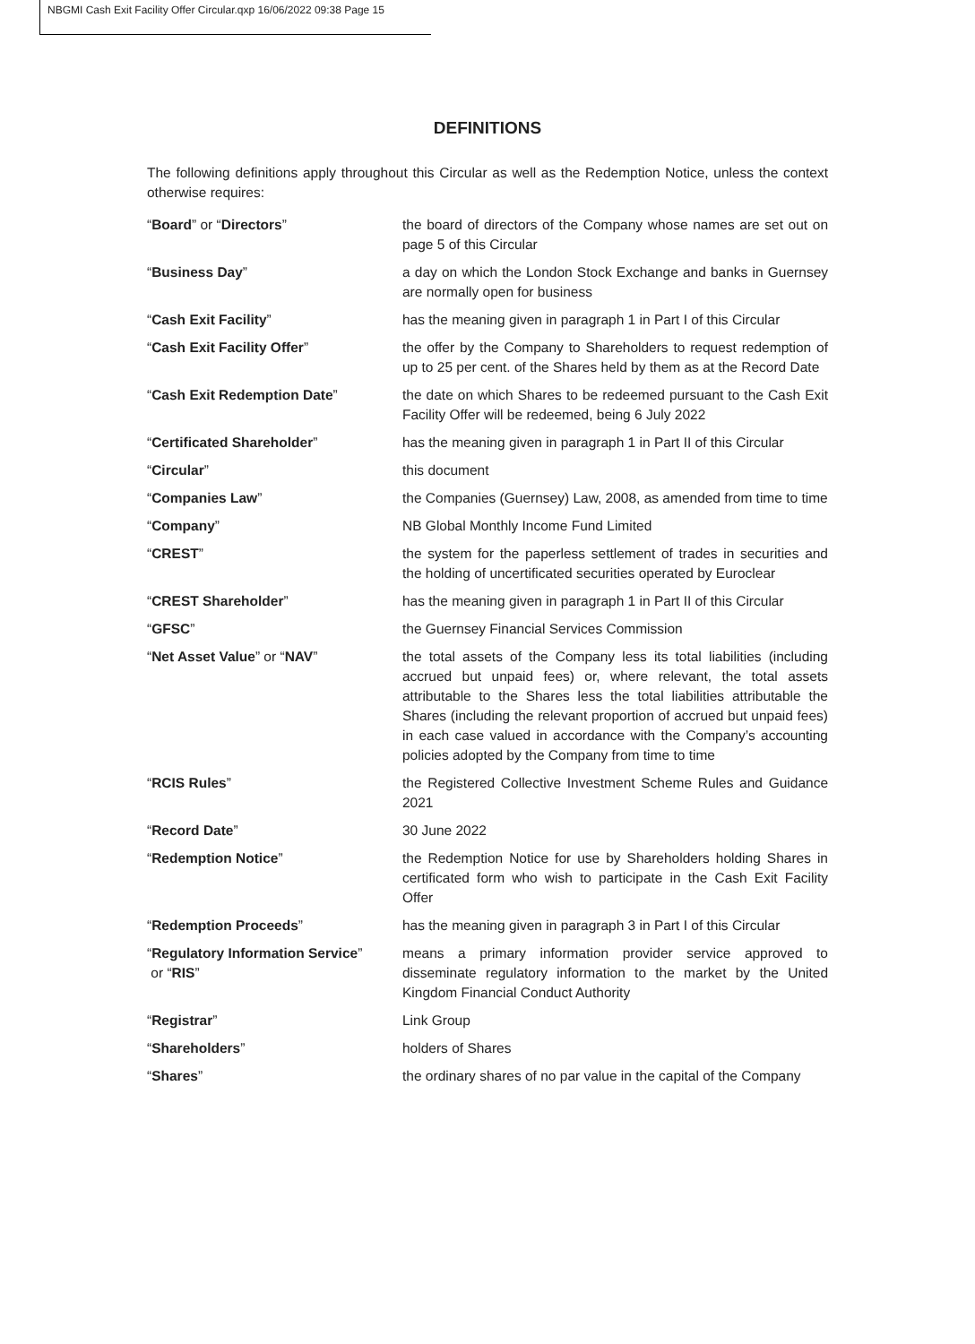NBGMI Cash Exit Facility Offer Circular.qxp 16/06/2022 09:38 Page 15
DEFINITIONS
The following definitions apply throughout this Circular as well as the Redemption Notice, unless the context otherwise requires:
| “ Board ” or “ Directors ” | the board of directors of the Company whose names are set out on page 5 of this Circular |
| “ Business Day ” | a day on which the London Stock Exchange and banks in Guernsey are normally open for business |
| “ Cash Exit Facility ” | has the meaning given in paragraph 1 in Part I of this Circular |
| “ Cash Exit Facility Offer ” | the offer by the Company to Shareholders to request redemption of up to 25 per cent. of the Shares held by them as at the Record Date |
| “ Cash Exit Redemption Date ” | the date on which Shares to be redeemed pursuant to the Cash Exit Facility Offer will be redeemed, being 6 July 2022 |
| “ Certificated Shareholder ” | has the meaning given in paragraph 1 in Part II of this Circular |
| “ Circular ” | this document |
| “ Companies Law ” | the Companies (Guernsey) Law, 2008, as amended from time to time |
| “ Company ” | NB Global Monthly Income Fund Limited |
| “ CREST ” | the system for the paperless settlement of trades in securities and the holding of uncertificated securities operated by Euroclear |
| “ CREST Shareholder ” | has the meaning given in paragraph 1 in Part II of this Circular |
| “ GFSC ” | the Guernsey Financial Services Commission |
| “ Net Asset Value ” or “ NAV ” | the total assets of the Company less its total liabilities (including accrued but unpaid fees) or, where relevant, the total assets attributable to the Shares less the total liabilities attributable the Shares (including the relevant proportion of accrued but unpaid fees) in each case valued in accordance with the Company’s accounting policies adopted by the Company from time to time |
| “ RCIS Rules ” | the Registered Collective Investment Scheme Rules and Guidance 2021 |
| “ Record Date ” | 30 June 2022 |
| “ Redemption Notice ” | the Redemption Notice for use by Shareholders holding Shares in certificated form who wish to participate in the Cash Exit Facility Offer |
| “ Redemption Proceeds ” | has the meaning given in paragraph 3 in Part I of this Circular |
| “ Regulatory Information Service ” or “ RIS ” | means a primary information provider service approved to disseminate regulatory information to the market by the United Kingdom Financial Conduct Authority |
| “ Registrar ” | Link Group |
| “ Shareholders ” | holders of Shares |
| “ Shares ” | the ordinary shares of no par value in the capital of the Company |